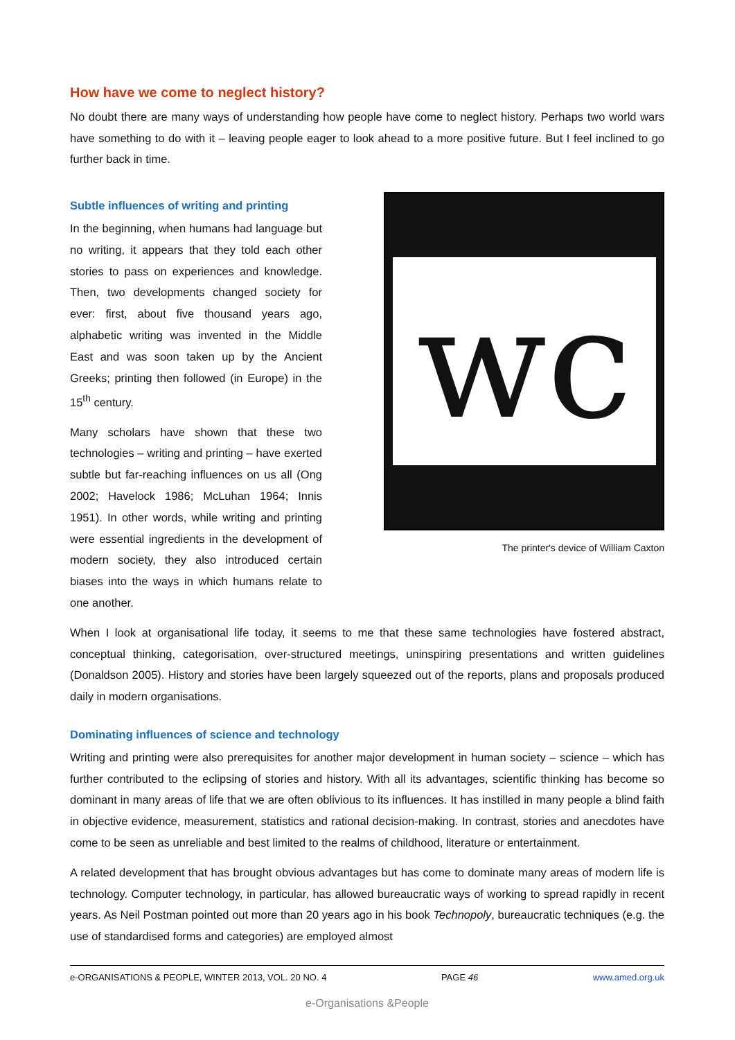How have we come to neglect history?
No doubt there are many ways of understanding how people have come to neglect history. Perhaps two world wars have something to do with it – leaving people eager to look ahead to a more positive future. But I feel inclined to go further back in time.
Subtle influences of writing and printing
In the beginning, when humans had language but no writing, it appears that they told each other stories to pass on experiences and knowledge. Then, two developments changed society for ever: first, about five thousand years ago, alphabetic writing was invented in the Middle East and was soon taken up by the Ancient Greeks; printing then followed (in Europe) in the 15<sup>th</sup> century.
Many scholars have shown that these two technologies – writing and printing – have exerted subtle but far-reaching influences on us all (Ong 2002; Havelock 1986; McLuhan 1964; Innis 1951). In other words, while writing and printing were essential ingredients in the development of modern society, they also introduced certain biases into the ways in which humans relate to one another.
wc
The printer's device of William Caxton
When I look at organisational life today, it seems to me that these same technologies have fostered abstract, conceptual thinking, categorisation, over-structured meetings, uninspiring presentations and written guidelines (Donaldson 2005). History and stories have been largely squeezed out of the reports, plans and proposals produced daily in modern organisations.
Dominating influences of science and technology
Writing and printing were also prerequisites for another major development in human society – science – which has further contributed to the eclipsing of stories and history. With all its advantages, scientific thinking has become so dominant in many areas of life that we are often oblivious to its influences. It has instilled in many people a blind faith in objective evidence, measurement, statistics and rational decision-making. In contrast, stories and anecdotes have come to be seen as unreliable and best limited to the realms of childhood, literature or entertainment.
A related development that has brought obvious advantages but has come to dominate many areas of modern life is technology. Computer technology, in particular, has allowed bureaucratic ways of working to spread rapidly in recent years. As Neil Postman pointed out more than 20 years ago in his book Technopoly, bureaucratic techniques (e.g. the use of standardised forms and categories) are employed almost
e-ORGANISATIONS & PEOPLE, WINTER 2013, VOL. 20 NO. 4 PAGE 46 www.amed.org.uk
e-Organisations &People